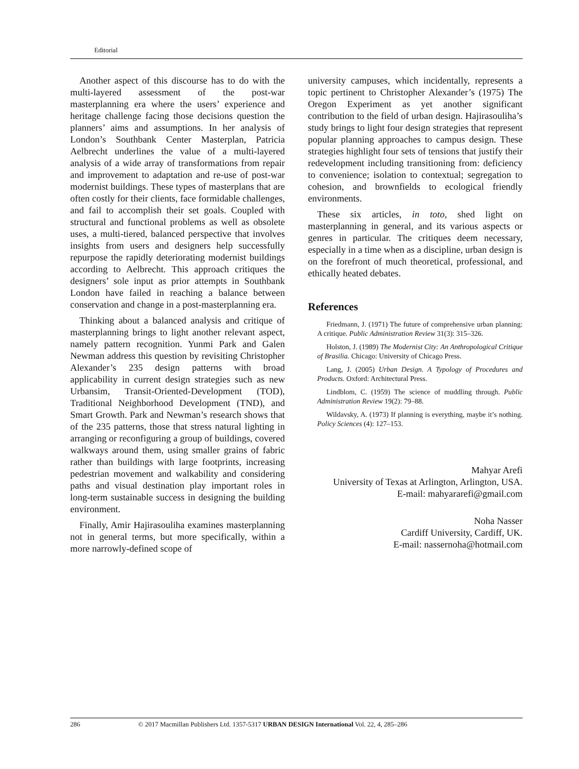Editorial
Another aspect of this discourse has to do with the multi-layered assessment of the post-war masterplanning era where the users’ experience and heritage challenge facing those decisions question the planners’ aims and assumptions. In her analysis of London’s Southbank Center Masterplan, Patricia Aelbrecht underlines the value of a multi-layered analysis of a wide array of transformations from repair and improvement to adaptation and re-use of post-war modernist buildings. These types of masterplans that are often costly for their clients, face formidable challenges, and fail to accomplish their set goals. Coupled with structural and functional problems as well as obsolete uses, a multi-tiered, balanced perspective that involves insights from users and designers help successfully repurpose the rapidly deteriorating modernist buildings according to Aelbrecht. This approach critiques the designers’ sole input as prior attempts in Southbank London have failed in reaching a balance between conservation and change in a post-masterplanning era.
Thinking about a balanced analysis and critique of masterplanning brings to light another relevant aspect, namely pattern recognition. Yunmi Park and Galen Newman address this question by revisiting Christopher Alexander’s 235 design patterns with broad applicability in current design strategies such as new Urbansim, Transit-Oriented-Development (TOD), Traditional Neighborhood Development (TND), and Smart Growth. Park and Newman’s research shows that of the 235 patterns, those that stress natural lighting in arranging or reconfiguring a group of buildings, covered walkways around them, using smaller grains of fabric rather than buildings with large footprints, increasing pedestrian movement and walkability and considering paths and visual destination play important roles in long-term sustainable success in designing the building environment.
Finally, Amir Hajirasouliha examines masterplanning not in general terms, but more specifically, within a more narrowly-defined scope of
university campuses, which incidentally, represents a topic pertinent to Christopher Alexander’s (1975) The Oregon Experiment as yet another significant contribution to the field of urban design. Hajirasouliha’s study brings to light four design strategies that represent popular planning approaches to campus design. These strategies highlight four sets of tensions that justify their redevelopment including transitioning from: deficiency to convenience; isolation to contextual; segregation to cohesion, and brownfields to ecological friendly environments.
These six articles, in toto, shed light on masterplanning in general, and its various aspects or genres in particular. The critiques deem necessary, especially in a time when as a discipline, urban design is on the forefront of much theoretical, professional, and ethically heated debates.
References
Friedmann, J. (1971) The future of comprehensive urban planning: A critique. Public Administration Review 31(3): 315–326.
Holston, J. (1989) The Modernist City: An Anthropological Critique of Brasilia. Chicago: University of Chicago Press.
Lang, J. (2005) Urban Design. A Typology of Procedures and Products. Oxford: Architectural Press.
Lindblom, C. (1959) The science of muddling through. Public Administration Review 19(2): 79–88.
Wildavsky, A. (1973) If planning is everything, maybe it’s nothing. Policy Sciences (4): 127–153.
Mahyar Arefi
University of Texas at Arlington, Arlington, USA.
E-mail: mahyararefi@gmail.com
Noha Nasser
Cardiff University, Cardiff, UK.
E-mail: nassernoha@hotmail.com
286 © 2017 Macmillan Publishers Ltd. 1357-5317 URBAN DESIGN International Vol. 22, 4, 285–286